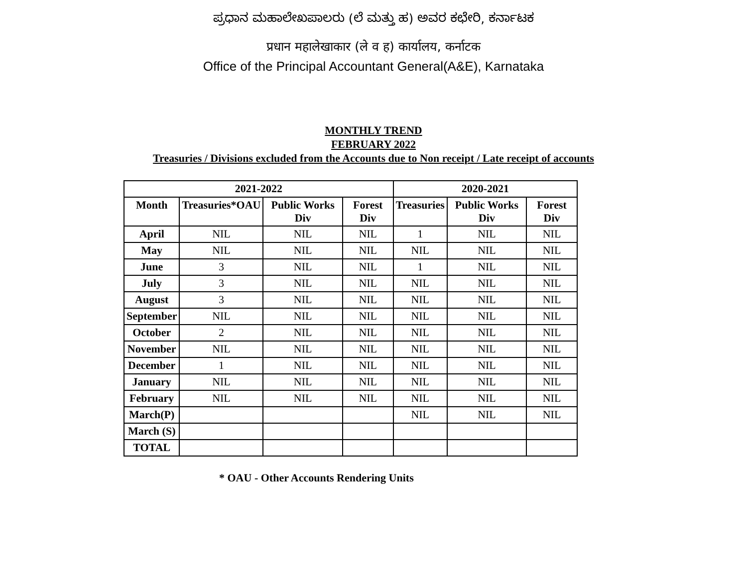ಪ್ರಧಾನ ಮಹಾಲೇಖಪಾಲರು (ಲೆ ಮತ್ತು ಹ) ಅವರ ಕಛೇರಿ, ಕರ್ನಾಟಕ
प्रधान महालेखाकार (ले व ह) कार्यालय, कर्नाटक
Office of the Principal Accountant General(A&E), Karnataka
MONTHLY TREND
FEBRUARY 2022
Treasuries / Divisions excluded from the Accounts due to Non receipt / Late receipt of accounts
| 2021-2022 | | | | 2020-2021 | | |
| --- | --- | --- | --- | --- | --- | --- |
| Month | Treasuries*OAU | Public Works Div | Forest Div | Treasuries | Public Works Div | Forest Div |
| April | NIL | NIL | NIL | 1 | NIL | NIL |
| May | NIL | NIL | NIL | NIL | NIL | NIL |
| June | 3 | NIL | NIL | 1 | NIL | NIL |
| July | 3 | NIL | NIL | NIL | NIL | NIL |
| August | 3 | NIL | NIL | NIL | NIL | NIL |
| September | NIL | NIL | NIL | NIL | NIL | NIL |
| October | 2 | NIL | NIL | NIL | NIL | NIL |
| November | NIL | NIL | NIL | NIL | NIL | NIL |
| December | 1 | NIL | NIL | NIL | NIL | NIL |
| January | NIL | NIL | NIL | NIL | NIL | NIL |
| February | NIL | NIL | NIL | NIL | NIL | NIL |
| March(P) | | | | NIL | NIL | NIL |
| March (S) | | | | | | |
| TOTAL | | | | | | |
* OAU - Other Accounts Rendering Units